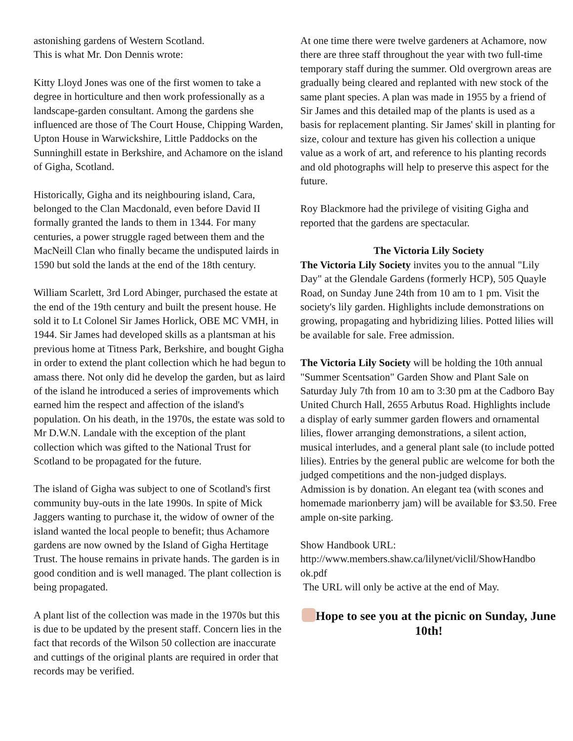astonishing gardens of Western Scotland.
This is what Mr. Don Dennis wrote:
Kitty Lloyd Jones was one of the first women to take a degree in horticulture and then work professionally as a landscape-garden consultant. Among the gardens she influenced are those of The Court House, Chipping Warden, Upton House in Warwickshire, Little Paddocks on the Sunninghill estate in Berkshire, and Achamore on the island of Gigha, Scotland.
Historically, Gigha and its neighbouring island, Cara, belonged to the Clan Macdonald, even before David II formally granted the lands to them in 1344. For many centuries, a power struggle raged between them and the MacNeill Clan who finally became the undisputed lairds in 1590 but sold the lands at the end of the 18th century.
William Scarlett, 3rd Lord Abinger, purchased the estate at the end of the 19th century and built the present house. He sold it to Lt Colonel Sir James Horlick, OBE MC VMH, in 1944. Sir James had developed skills as a plantsman at his previous home at Titness Park, Berkshire, and bought Gigha in order to extend the plant collection which he had begun to amass there. Not only did he develop the garden, but as laird of the island he introduced a series of improvements which earned him the respect and affection of the island's population. On his death, in the 1970s, the estate was sold to Mr D.W.N. Landale with the exception of the plant collection which was gifted to the National Trust for Scotland to be propagated for the future.
The island of Gigha was subject to one of Scotland's first community buy-outs in the late 1990s. In spite of Mick Jaggers wanting to purchase it, the widow of owner of the island wanted the local people to benefit; thus Achamore gardens are now owned by the Island of Gigha Hertitage Trust. The house remains in private hands. The garden is in good condition and is well managed. The plant collection is being propagated.
A plant list of the collection was made in the 1970s but this is due to be updated by the present staff. Concern lies in the fact that records of the Wilson 50 collection are inaccurate and cuttings of the original plants are required in order that records may be verified.
At one time there were twelve gardeners at Achamore, now there are three staff throughout the year with two full-time temporary staff during the summer. Old overgrown areas are gradually being cleared and replanted with new stock of the same plant species. A plan was made in 1955 by a friend of Sir James and this detailed map of the plants is used as a basis for replacement planting. Sir James' skill in planting for size, colour and texture has given his collection a unique value as a work of art, and reference to his planting records and old photographs will help to preserve this aspect for the future.
Roy Blackmore had the privilege of visiting Gigha and reported that the gardens are spectacular.
The Victoria Lily Society
The Victoria Lily Society invites you to the annual "Lily Day" at the Glendale Gardens (formerly HCP), 505 Quayle Road, on Sunday June 24th from 10 am to 1 pm. Visit the society's lily garden. Highlights include demonstrations on growing, propagating and hybridizing lilies. Potted lilies will be available for sale. Free admission.
The Victoria Lily Society will be holding the 10th annual "Summer Scentsation" Garden Show and Plant Sale on Saturday July 7th from 10 am to 3:30 pm at the Cadboro Bay United Church Hall, 2655 Arbutus Road. Highlights include a display of early summer garden flowers and ornamental lilies, flower arranging demonstrations, a silent action, musical interludes, and a general plant sale (to include potted lilies). Entries by the general public are welcome for both the judged competitions and the non-judged displays.
Admission is by donation. An elegant tea (with scones and homemade marionberry jam) will be available for $3.50. Free ample on-site parking.
Show Handbook URL:
http://www.members.shaw.ca/lilynet/viclil/ShowHandbo ok.pdf
The URL will only be active at the end of May.
Hope to see you at the picnic on Sunday, June 10th!